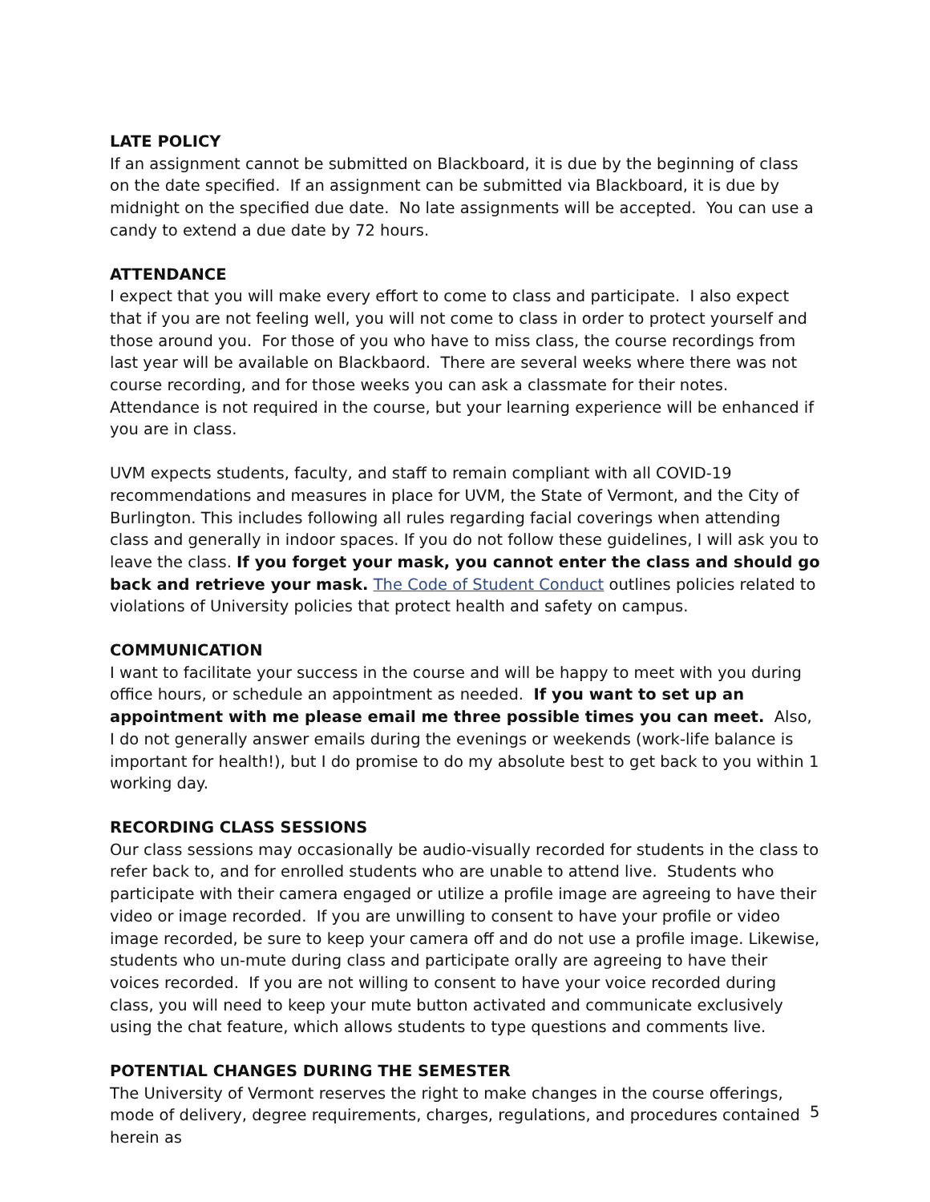LATE POLICY
If an assignment cannot be submitted on Blackboard, it is due by the beginning of class on the date specified. If an assignment can be submitted via Blackboard, it is due by midnight on the specified due date. No late assignments will be accepted. You can use a candy to extend a due date by 72 hours.
ATTENDANCE
I expect that you will make every effort to come to class and participate. I also expect that if you are not feeling well, you will not come to class in order to protect yourself and those around you. For those of you who have to miss class, the course recordings from last year will be available on Blackbaord. There are several weeks where there was not course recording, and for those weeks you can ask a classmate for their notes. Attendance is not required in the course, but your learning experience will be enhanced if you are in class.
UVM expects students, faculty, and staff to remain compliant with all COVID-19 recommendations and measures in place for UVM, the State of Vermont, and the City of Burlington. This includes following all rules regarding facial coverings when attending class and generally in indoor spaces. If you do not follow these guidelines, I will ask you to leave the class. If you forget your mask, you cannot enter the class and should go back and retrieve your mask. The Code of Student Conduct outlines policies related to violations of University policies that protect health and safety on campus.
COMMUNICATION
I want to facilitate your success in the course and will be happy to meet with you during office hours, or schedule an appointment as needed. If you want to set up an appointment with me please email me three possible times you can meet. Also, I do not generally answer emails during the evenings or weekends (work-life balance is important for health!), but I do promise to do my absolute best to get back to you within 1 working day.
RECORDING CLASS SESSIONS
Our class sessions may occasionally be audio-visually recorded for students in the class to refer back to, and for enrolled students who are unable to attend live. Students who participate with their camera engaged or utilize a profile image are agreeing to have their video or image recorded. If you are unwilling to consent to have your profile or video image recorded, be sure to keep your camera off and do not use a profile image. Likewise, students who un-mute during class and participate orally are agreeing to have their voices recorded. If you are not willing to consent to have your voice recorded during class, you will need to keep your mute button activated and communicate exclusively using the chat feature, which allows students to type questions and comments live.
POTENTIAL CHANGES DURING THE SEMESTER
The University of Vermont reserves the right to make changes in the course offerings, mode of delivery, degree requirements, charges, regulations, and procedures contained herein as
5